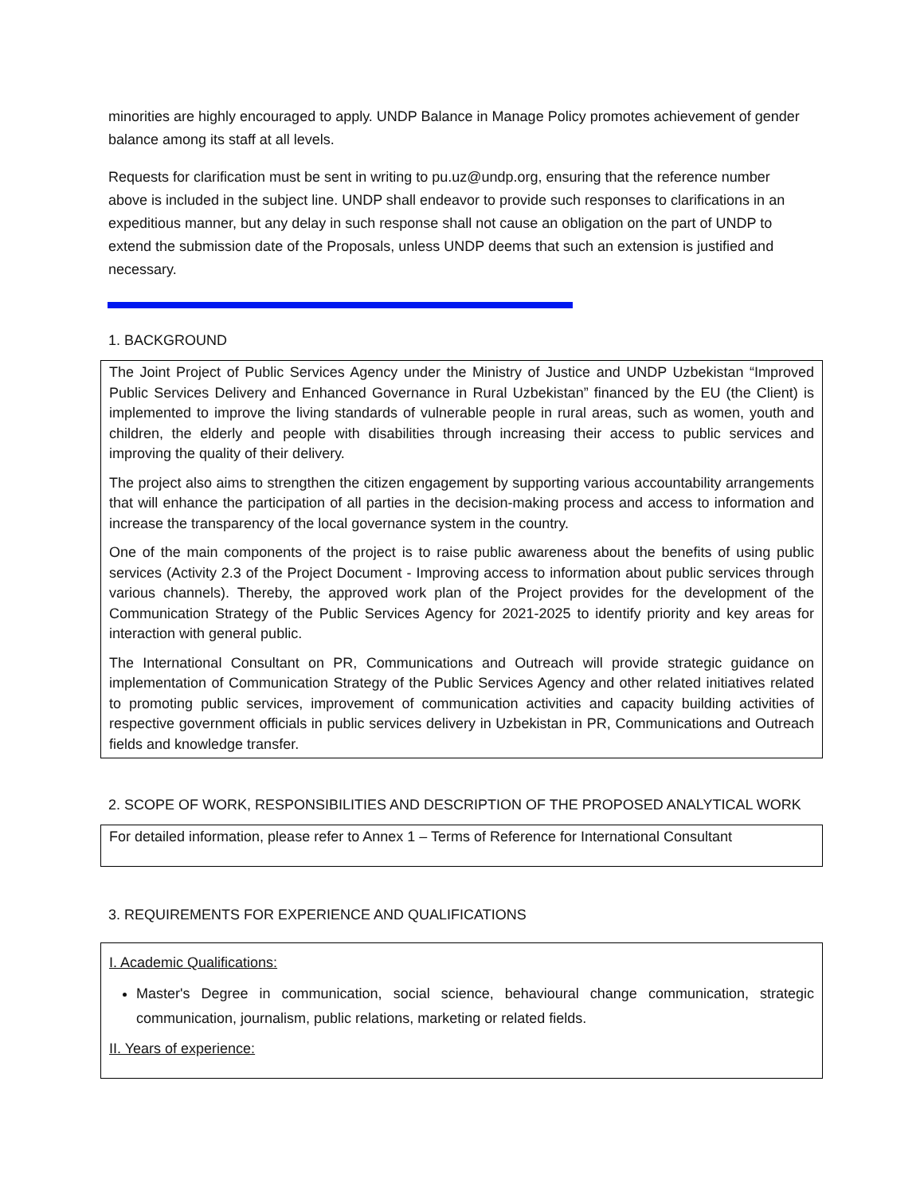minorities are highly encouraged to apply. UNDP Balance in Manage Policy promotes achievement of gender balance among its staff at all levels.
Requests for clarification must be sent in writing to pu.uz@undp.org, ensuring that the reference number above is included in the subject line. UNDP shall endeavor to provide such responses to clarifications in an expeditious manner, but any delay in such response shall not cause an obligation on the part of UNDP to extend the submission date of the Proposals, unless UNDP deems that such an extension is justified and necessary.
1. BACKGROUND
The Joint Project of Public Services Agency under the Ministry of Justice and UNDP Uzbekistan “Improved Public Services Delivery and Enhanced Governance in Rural Uzbekistan” financed by the EU (the Client) is implemented to improve the living standards of vulnerable people in rural areas, such as women, youth and children, the elderly and people with disabilities through increasing their access to public services and improving the quality of their delivery.
The project also aims to strengthen the citizen engagement by supporting various accountability arrangements that will enhance the participation of all parties in the decision-making process and access to information and increase the transparency of the local governance system in the country.
One of the main components of the project is to raise public awareness about the benefits of using public services (Activity 2.3 of the Project Document - Improving access to information about public services through various channels). Thereby, the approved work plan of the Project provides for the development of the Communication Strategy of the Public Services Agency for 2021-2025 to identify priority and key areas for interaction with general public.
The International Consultant on PR, Communications and Outreach will provide strategic guidance on implementation of Communication Strategy of the Public Services Agency and other related initiatives related to promoting public services, improvement of communication activities and capacity building activities of respective government officials in public services delivery in Uzbekistan in PR, Communications and Outreach fields and knowledge transfer.
2. SCOPE OF WORK, RESPONSIBILITIES AND DESCRIPTION OF THE PROPOSED ANALYTICAL WORK
For detailed information, please refer to Annex 1 – Terms of Reference for International Consultant
3. REQUIREMENTS FOR EXPERIENCE AND QUALIFICATIONS
I. Academic Qualifications:
Master's Degree in communication, social science, behavioural change communication, strategic communication, journalism, public relations, marketing or related fields.
II. Years of experience: